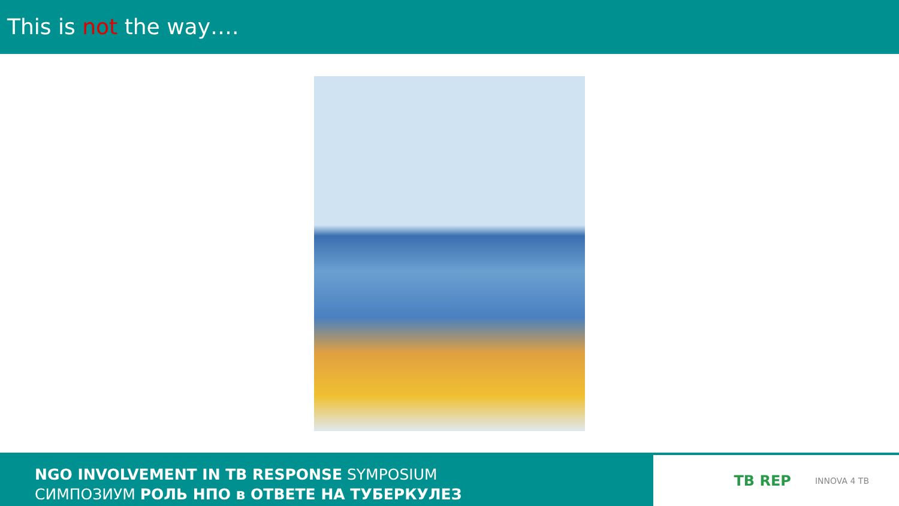This is not the way….
NGO INVOLVEMENT IN TB RESPONSE SYMPOSIUM
СИМПОЗИУМ РОЛЬ НПО в ОТВЕТЕ НА ТУБЕРКУЛЕЗ
TB REP INNOVA 4 TB